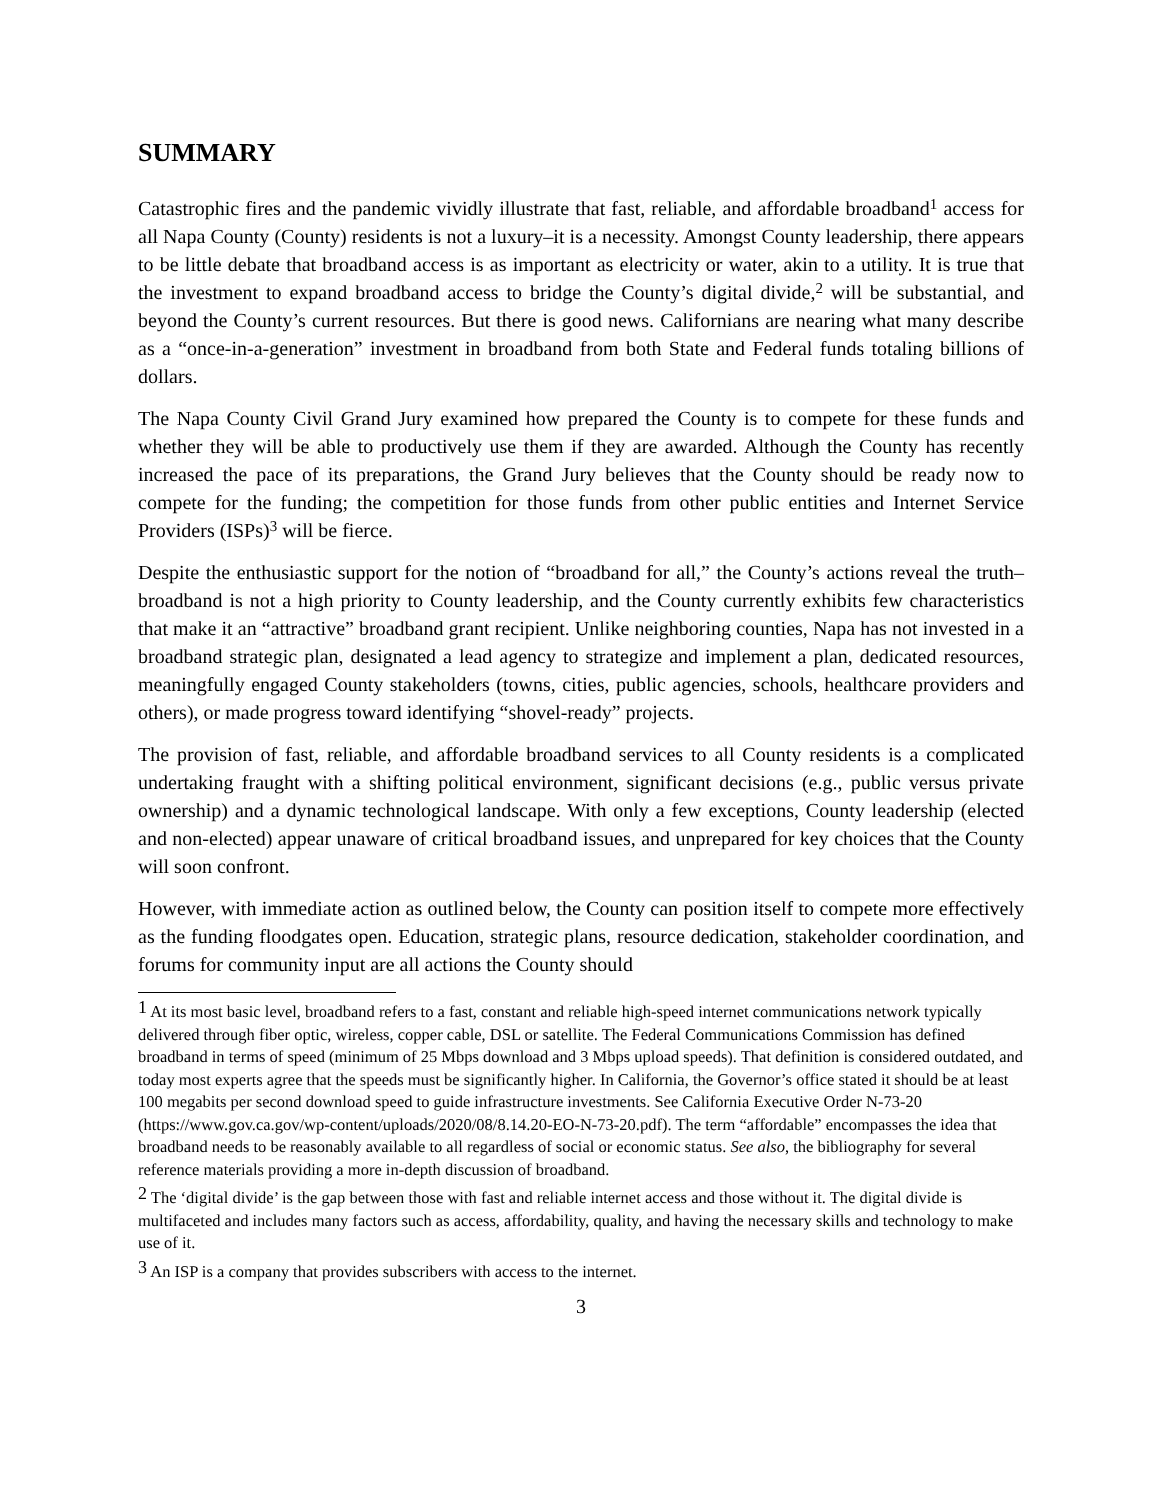SUMMARY
Catastrophic fires and the pandemic vividly illustrate that fast, reliable, and affordable broadband<sup>1</sup> access for all Napa County (County) residents is not a luxury–it is a necessity. Amongst County leadership, there appears to be little debate that broadband access is as important as electricity or water, akin to a utility. It is true that the investment to expand broadband access to bridge the County’s digital divide,<sup>2</sup> will be substantial, and beyond the County’s current resources. But there is good news. Californians are nearing what many describe as a “once-in-a-generation” investment in broadband from both State and Federal funds totaling billions of dollars.
The Napa County Civil Grand Jury examined how prepared the County is to compete for these funds and whether they will be able to productively use them if they are awarded. Although the County has recently increased the pace of its preparations, the Grand Jury believes that the County should be ready now to compete for the funding; the competition for those funds from other public entities and Internet Service Providers (ISPs)<sup>3</sup> will be fierce.
Despite the enthusiastic support for the notion of “broadband for all,” the County’s actions reveal the truth–broadband is not a high priority to County leadership, and the County currently exhibits few characteristics that make it an “attractive” broadband grant recipient. Unlike neighboring counties, Napa has not invested in a broadband strategic plan, designated a lead agency to strategize and implement a plan, dedicated resources, meaningfully engaged County stakeholders (towns, cities, public agencies, schools, healthcare providers and others), or made progress toward identifying “shovel-ready” projects.
The provision of fast, reliable, and affordable broadband services to all County residents is a complicated undertaking fraught with a shifting political environment, significant decisions (e.g., public versus private ownership) and a dynamic technological landscape. With only a few exceptions, County leadership (elected and non-elected) appear unaware of critical broadband issues, and unprepared for key choices that the County will soon confront.
However, with immediate action as outlined below, the County can position itself to compete more effectively as the funding floodgates open. Education, strategic plans, resource dedication, stakeholder coordination, and forums for community input are all actions the County should
<sup>1</sup> At its most basic level, broadband refers to a fast, constant and reliable high-speed internet communications network typically delivered through fiber optic, wireless, copper cable, DSL or satellite. The Federal Communications Commission has defined broadband in terms of speed (minimum of 25 Mbps download and 3 Mbps upload speeds). That definition is considered outdated, and today most experts agree that the speeds must be significantly higher. In California, the Governor’s office stated it should be at least 100 megabits per second download speed to guide infrastructure investments. See California Executive Order N-73-20 (https://www.gov.ca.gov/wp-content/uploads/2020/08/8.14.20-EO-N-73-20.pdf). The term “affordable” encompasses the idea that broadband needs to be reasonably available to all regardless of social or economic status. See also, the bibliography for several reference materials providing a more in-depth discussion of broadband.
<sup>2</sup> The ‘digital divide’ is the gap between those with fast and reliable internet access and those without it. The digital divide is multifaceted and includes many factors such as access, affordability, quality, and having the necessary skills and technology to make use of it.
<sup>3</sup> An ISP is a company that provides subscribers with access to the internet.
3